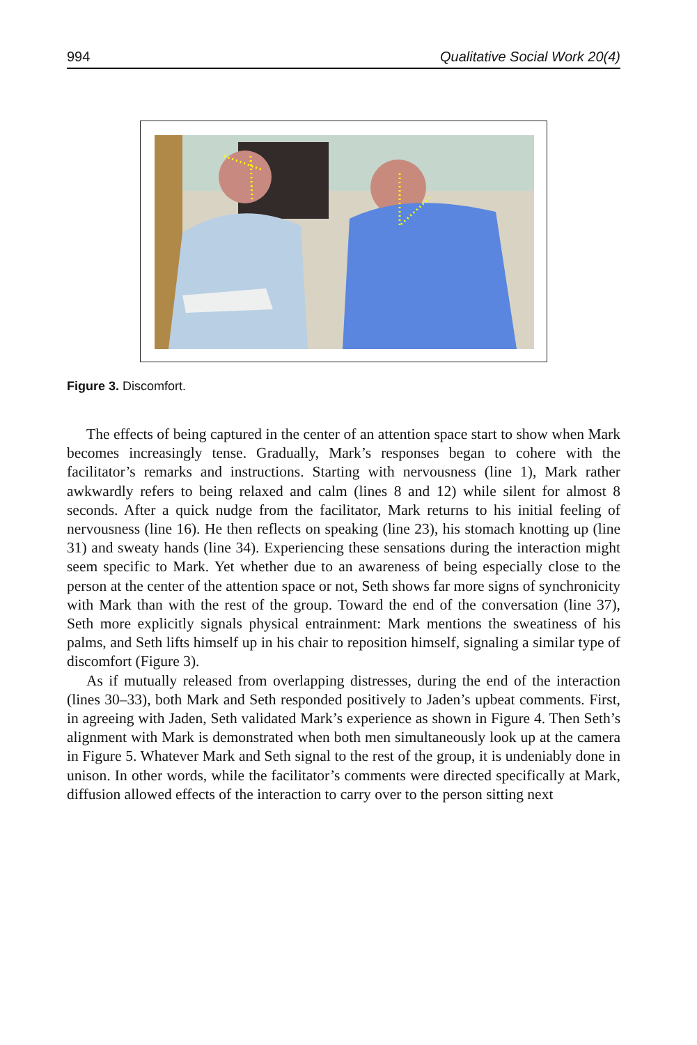994 Qualitative Social Work 20(4)
Figure 3. Discomfort.
The effects of being captured in the center of an attention space start to show when Mark becomes increasingly tense. Gradually, Mark’s responses began to cohere with the facilitator’s remarks and instructions. Starting with nervousness (line 1), Mark rather awkwardly refers to being relaxed and calm (lines 8 and 12) while silent for almost 8 seconds. After a quick nudge from the facilitator, Mark returns to his initial feeling of nervousness (line 16). He then reflects on speaking (line 23), his stomach knotting up (line 31) and sweaty hands (line 34). Experiencing these sensations during the interaction might seem specific to Mark. Yet whether due to an awareness of being especially close to the person at the center of the attention space or not, Seth shows far more signs of synchronicity with Mark than with the rest of the group. Toward the end of the conversation (line 37), Seth more explicitly signals physical entrainment: Mark mentions the sweatiness of his palms, and Seth lifts himself up in his chair to reposition himself, signaling a similar type of discomfort (Figure 3).
As if mutually released from overlapping distresses, during the end of the interaction (lines 30–33), both Mark and Seth responded positively to Jaden’s upbeat comments. First, in agreeing with Jaden, Seth validated Mark’s experience as shown in Figure 4. Then Seth’s alignment with Mark is demonstrated when both men simultaneously look up at the camera in Figure 5. Whatever Mark and Seth signal to the rest of the group, it is undeniably done in unison. In other words, while the facilitator’s comments were directed specifically at Mark, diffusion allowed effects of the interaction to carry over to the person sitting next